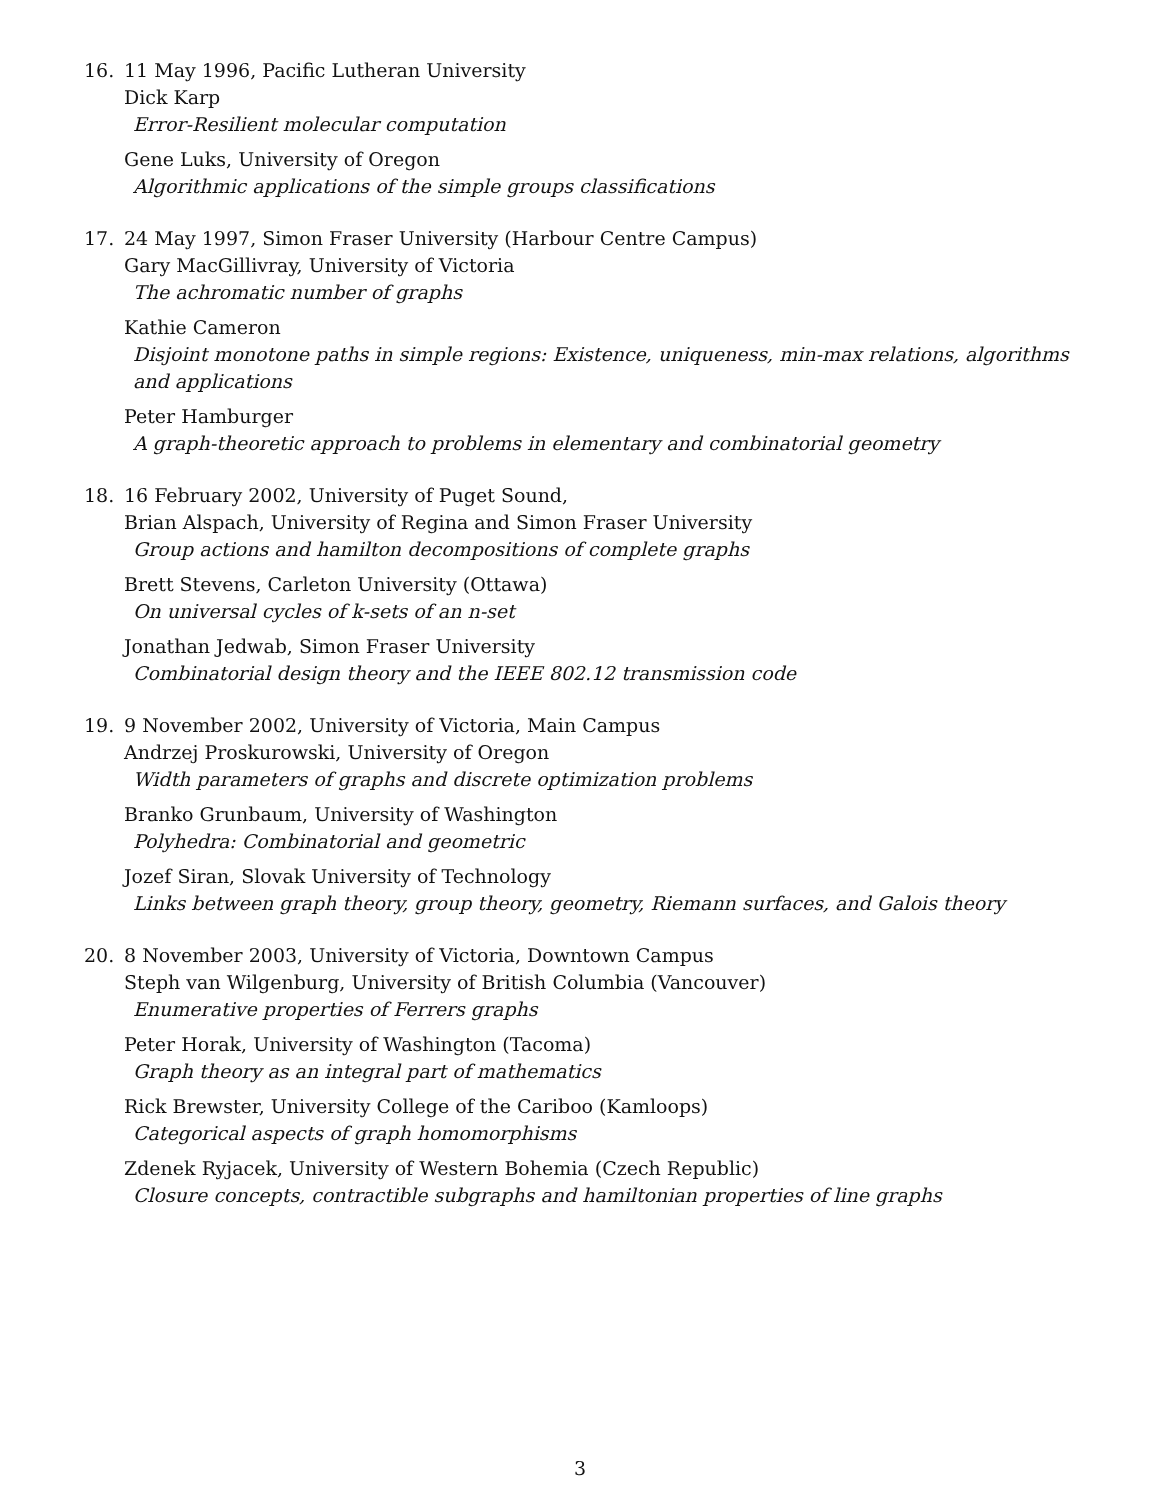16. 11 May 1996, Pacific Lutheran University
Dick Karp
Error-Resilient molecular computation
Gene Luks, University of Oregon
Algorithmic applications of the simple groups classifications
17. 24 May 1997, Simon Fraser University (Harbour Centre Campus)
Gary MacGillivray, University of Victoria
The achromatic number of graphs
Kathie Cameron
Disjoint monotone paths in simple regions: Existence, uniqueness, min-max relations, algorithms and applications
Peter Hamburger
A graph-theoretic approach to problems in elementary and combinatorial geometry
18. 16 February 2002, University of Puget Sound,
Brian Alspach, University of Regina and Simon Fraser University
Group actions and hamilton decompositions of complete graphs
Brett Stevens, Carleton University (Ottawa)
On universal cycles of k-sets of an n-set
Jonathan Jedwab, Simon Fraser University
Combinatorial design theory and the IEEE 802.12 transmission code
19. 9 November 2002, University of Victoria, Main Campus
Andrzej Proskurowski, University of Oregon
Width parameters of graphs and discrete optimization problems
Branko Grunbaum, University of Washington
Polyhedra: Combinatorial and geometric
Jozef Siran, Slovak University of Technology
Links between graph theory, group theory, geometry, Riemann surfaces, and Galois theory
20. 8 November 2003, University of Victoria, Downtown Campus
Steph van Wilgenburg, University of British Columbia (Vancouver)
Enumerative properties of Ferrers graphs
Peter Horak, University of Washington (Tacoma)
Graph theory as an integral part of mathematics
Rick Brewster, University College of the Cariboo (Kamloops)
Categorical aspects of graph homomorphisms
Zdenek Ryjacek, University of Western Bohemia (Czech Republic)
Closure concepts, contractible subgraphs and hamiltonian properties of line graphs
3